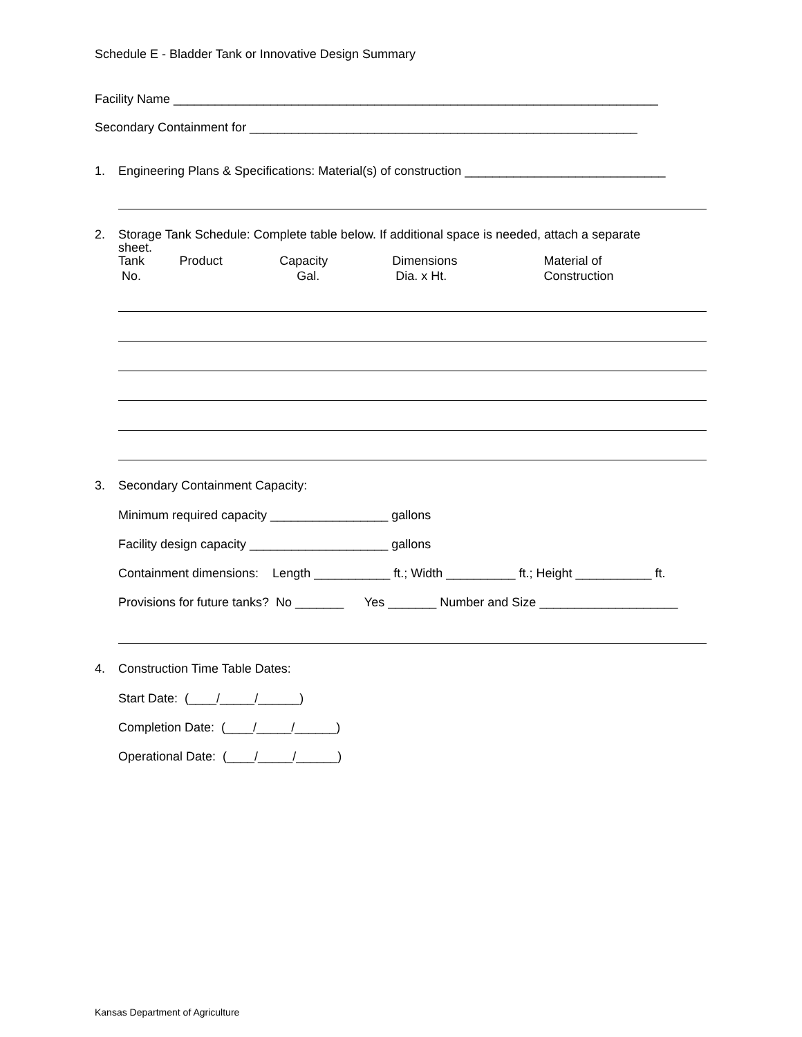Schedule E - Bladder Tank or Innovative Design Summary
Facility Name ______________________________________________________________________
Secondary Containment for ________________________________________________________
1. Engineering Plans & Specifications: Material(s) of construction _____________________________
2. Storage Tank Schedule: Complete table below. If additional space is needed, attach a separate
sheet.
| Tank No. | Product | Capacity Gal. | Dimensions Dia. x Ht. | Material of Construction |
| --- | --- | --- | --- | --- |
3. Secondary Containment Capacity:
Minimum required capacity _________________ gallons
Facility design capacity ____________________ gallons
Containment dimensions: Length ___________ ft.; Width __________ ft.; Height ___________ ft.
Provisions for future tanks? No _______ Yes _______ Number and Size ____________________
4. Construction Time Table Dates:
Start Date: (____/_____/______)
Completion Date: (____/_____/______)
Operational Date: (____/_____/______)
Kansas Department of Agriculture